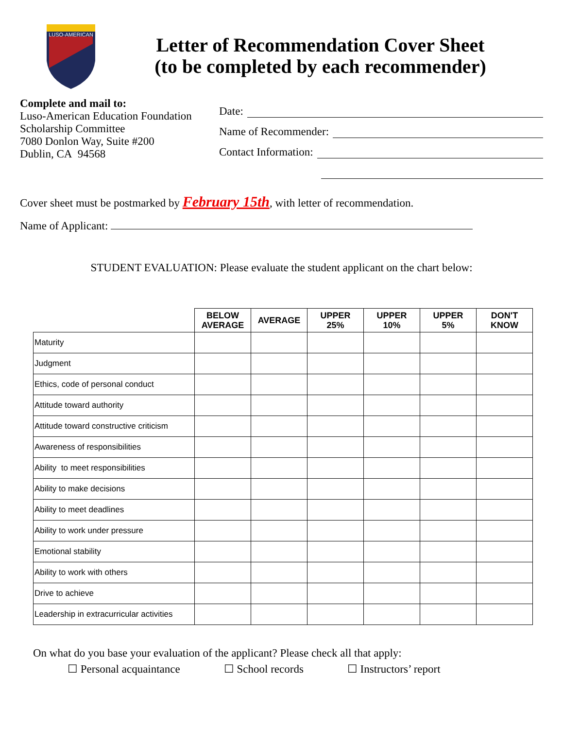LUSO-AMERICAN
Letter of Recommendation Cover Sheet
(to be completed by each recommender)
Complete and mail to:
Luso-American Education Foundation
Scholarship Committee
7080 Donlon Way, Suite #200
Dublin, CA 94568
Date:
Name of Recommender:
Contact Information:
Cover sheet must be postmarked by February 15th, with letter of recommendation.
Name of Applicant:
STUDENT EVALUATION: Please evaluate the student applicant on the chart below:
| | BELOW AVERAGE | AVERAGE | UPPER 25% | UPPER 10% | UPPER 5% | DON'T KNOW |
| --- | --- | --- | --- | --- | --- | --- |
| Maturity | | | | | | |
| Judgment | | | | | | |
| Ethics, code of personal conduct | | | | | | |
| Attitude toward authority | | | | | | |
| Attitude toward constructive criticism | | | | | | |
| Awareness of responsibilities | | | | | | |
| Ability to meet responsibilities | | | | | | |
| Ability to make decisions | | | | | | |
| Ability to meet deadlines | | | | | | |
| Ability to work under pressure | | | | | | |
| Emotional stability | | | | | | |
| Ability to work with others | | | | | | |
| Drive to achieve | | | | | | |
| Leadership in extracurricular activities | | | | | | |
On what do you base your evaluation of the applicant? Please check all that apply:
☐ Personal acquaintance ☐ School records ☐ Instructors’ report